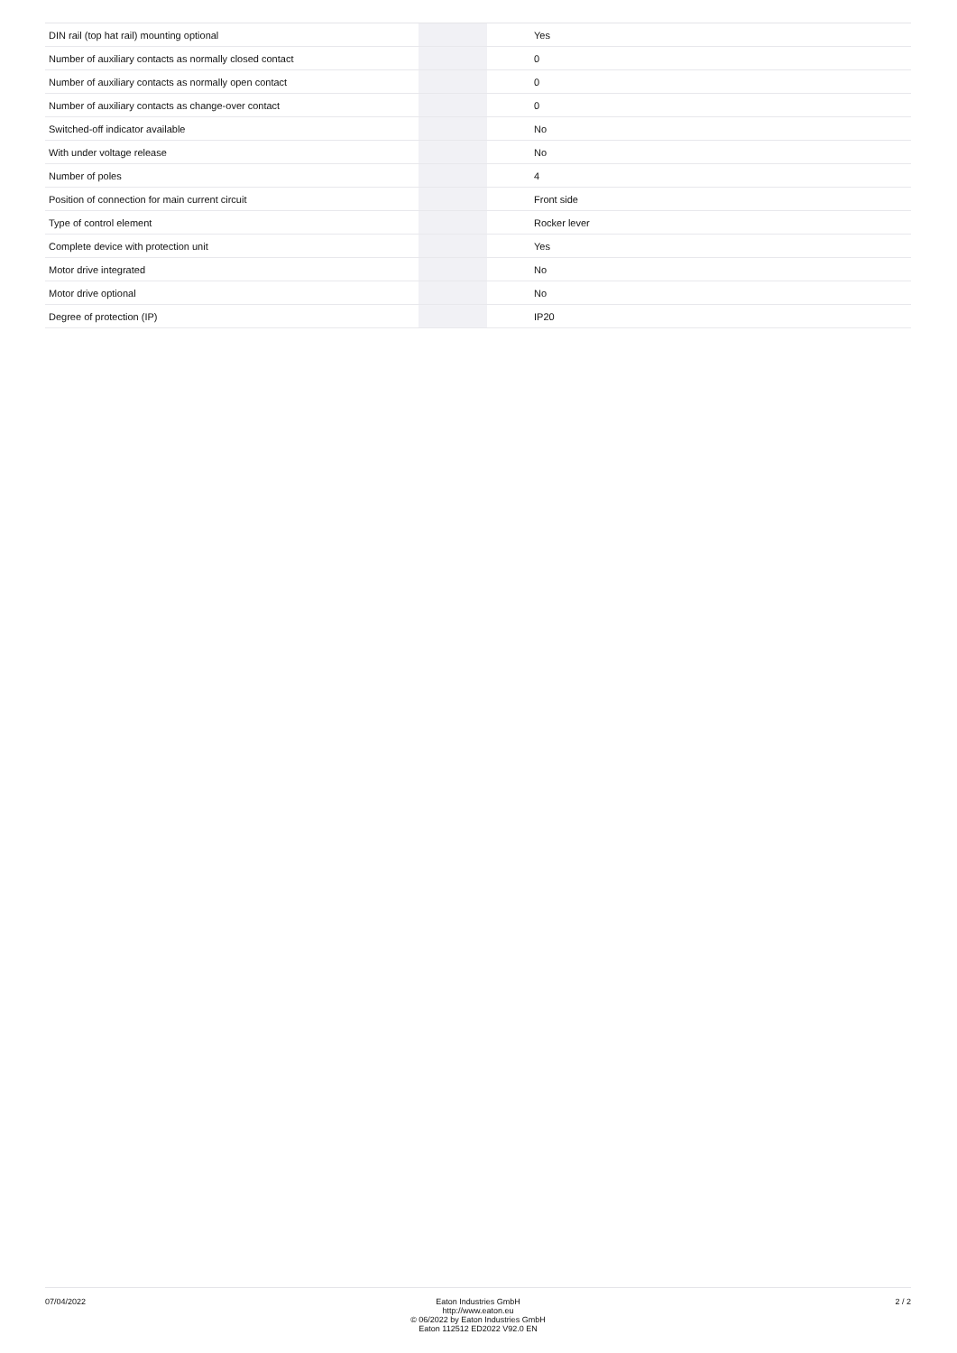| DIN rail (top hat rail) mounting optional | | | Yes |
| Number of auxiliary contacts as normally closed contact | | | 0 |
| Number of auxiliary contacts as normally open contact | | | 0 |
| Number of auxiliary contacts as change-over contact | | | 0 |
| Switched-off indicator available | | | No |
| With under voltage release | | | No |
| Number of poles | | | 4 |
| Position of connection for main current circuit | | | Front side |
| Type of control element | | | Rocker lever |
| Complete device with protection unit | | | Yes |
| Motor drive integrated | | | No |
| Motor drive optional | | | No |
| Degree of protection (IP) | | | IP20 |
07/04/2022 Eaton Industries GmbH
http://www.eaton.eu
© 06/2022 by Eaton Industries GmbH
Eaton 112512 ED2022 V92.0 EN
2 / 2